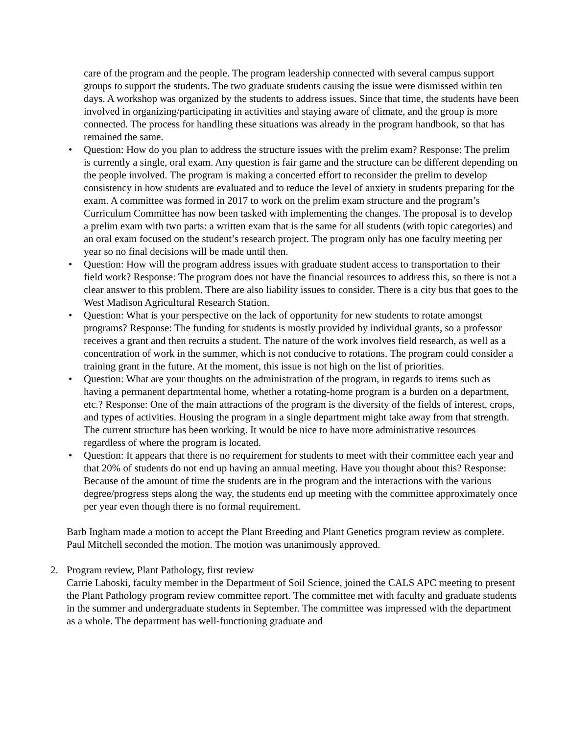care of the program and the people. The program leadership connected with several campus support groups to support the students. The two graduate students causing the issue were dismissed within ten days. A workshop was organized by the students to address issues. Since that time, the students have been involved in organizing/participating in activities and staying aware of climate, and the group is more connected. The process for handling these situations was already in the program handbook, so that has remained the same.
• Question: How do you plan to address the structure issues with the prelim exam? Response: The prelim is currently a single, oral exam. Any question is fair game and the structure can be different depending on the people involved. The program is making a concerted effort to reconsider the prelim to develop consistency in how students are evaluated and to reduce the level of anxiety in students preparing for the exam. A committee was formed in 2017 to work on the prelim exam structure and the program’s Curriculum Committee has now been tasked with implementing the changes. The proposal is to develop a prelim exam with two parts: a written exam that is the same for all students (with topic categories) and an oral exam focused on the student’s research project. The program only has one faculty meeting per year so no final decisions will be made until then.
• Question: How will the program address issues with graduate student access to transportation to their field work? Response: The program does not have the financial resources to address this, so there is not a clear answer to this problem. There are also liability issues to consider. There is a city bus that goes to the West Madison Agricultural Research Station.
• Question: What is your perspective on the lack of opportunity for new students to rotate amongst programs? Response: The funding for students is mostly provided by individual grants, so a professor receives a grant and then recruits a student. The nature of the work involves field research, as well as a concentration of work in the summer, which is not conducive to rotations. The program could consider a training grant in the future. At the moment, this issue is not high on the list of priorities.
• Question: What are your thoughts on the administration of the program, in regards to items such as having a permanent departmental home, whether a rotating-home program is a burden on a department, etc.? Response: One of the main attractions of the program is the diversity of the fields of interest, crops, and types of activities. Housing the program in a single department might take away from that strength. The current structure has been working. It would be nice to have more administrative resources regardless of where the program is located.
• Question: It appears that there is no requirement for students to meet with their committee each year and that 20% of students do not end up having an annual meeting. Have you thought about this? Response: Because of the amount of time the students are in the program and the interactions with the various degree/progress steps along the way, the students end up meeting with the committee approximately once per year even though there is no formal requirement.
Barb Ingham made a motion to accept the Plant Breeding and Plant Genetics program review as complete. Paul Mitchell seconded the motion. The motion was unanimously approved.
2. Program review, Plant Pathology, first review
Carrie Laboski, faculty member in the Department of Soil Science, joined the CALS APC meeting to present the Plant Pathology program review committee report. The committee met with faculty and graduate students in the summer and undergraduate students in September. The committee was impressed with the department as a whole. The department has well-functioning graduate and